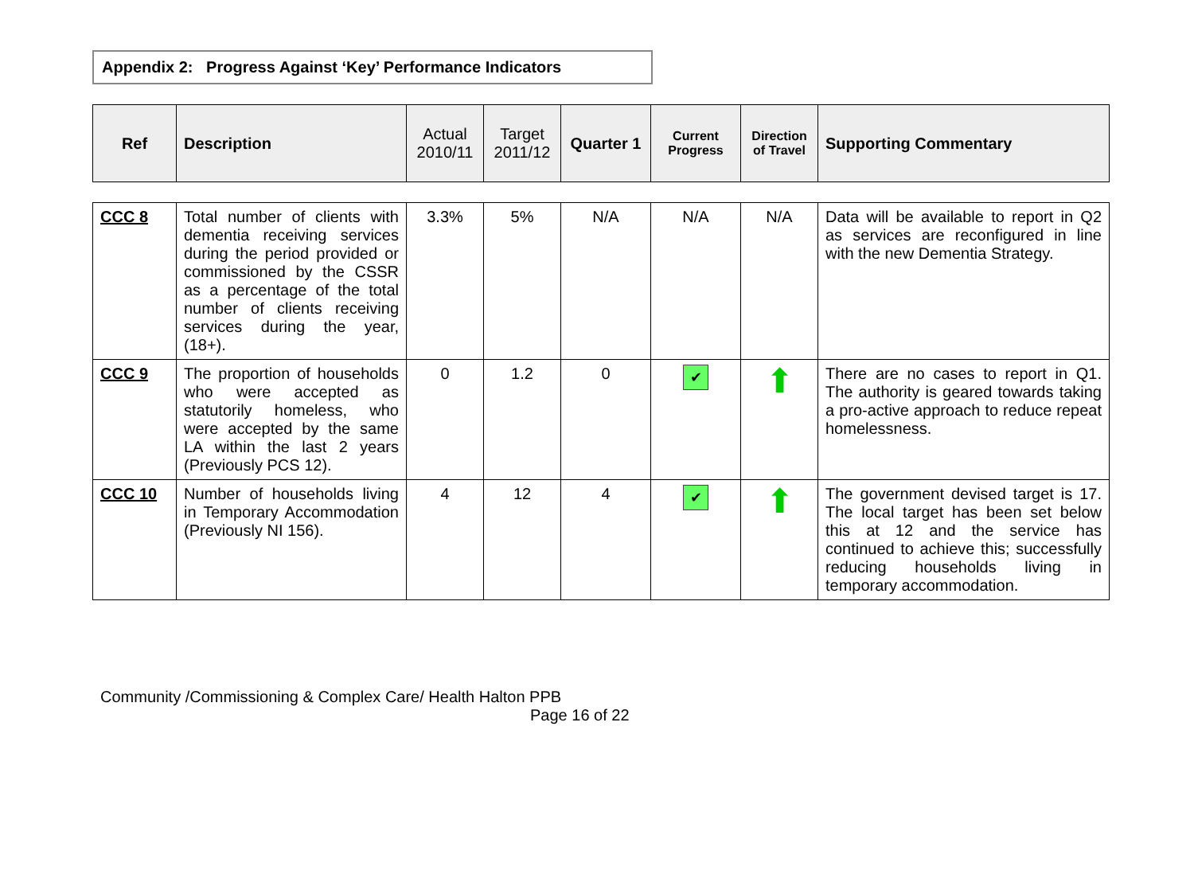Appendix 2: Progress Against ‘Key’ Performance Indicators
| Ref | Description | Actual 2010/11 | Target 2011/12 | Quarter 1 | Current Progress | Direction of Travel | Supporting Commentary |
| --- | --- | --- | --- | --- | --- | --- | --- |
| CCC 8 | Total number of clients with dementia receiving services during the period provided or commissioned by the CSSR as a percentage of the total number of clients receiving services during the year, (18+). | 3.3% | 5% | N/A | N/A | N/A | Data will be available to report in Q2 as services are reconfigured in line with the new Dementia Strategy. |
| CCC 9 | The proportion of households who were accepted as statutorily homeless, who were accepted by the same LA within the last 2 years (Previously PCS 12). | 0 | 1.2 | 0 | ✔ | ⬆ | There are no cases to report in Q1. The authority is geared towards taking a pro-active approach to reduce repeat homelessness. |
| CCC 10 | Number of households living in Temporary Accommodation (Previously NI 156). | 4 | 12 | 4 | ✔ | ⬆ | The government devised target is 17. The local target has been set below this at 12 and the service has continued to achieve this; successfully reducing households living in temporary accommodation. |
Community /Commissioning & Complex Care/ Health Halton PPB
Page 16 of 22